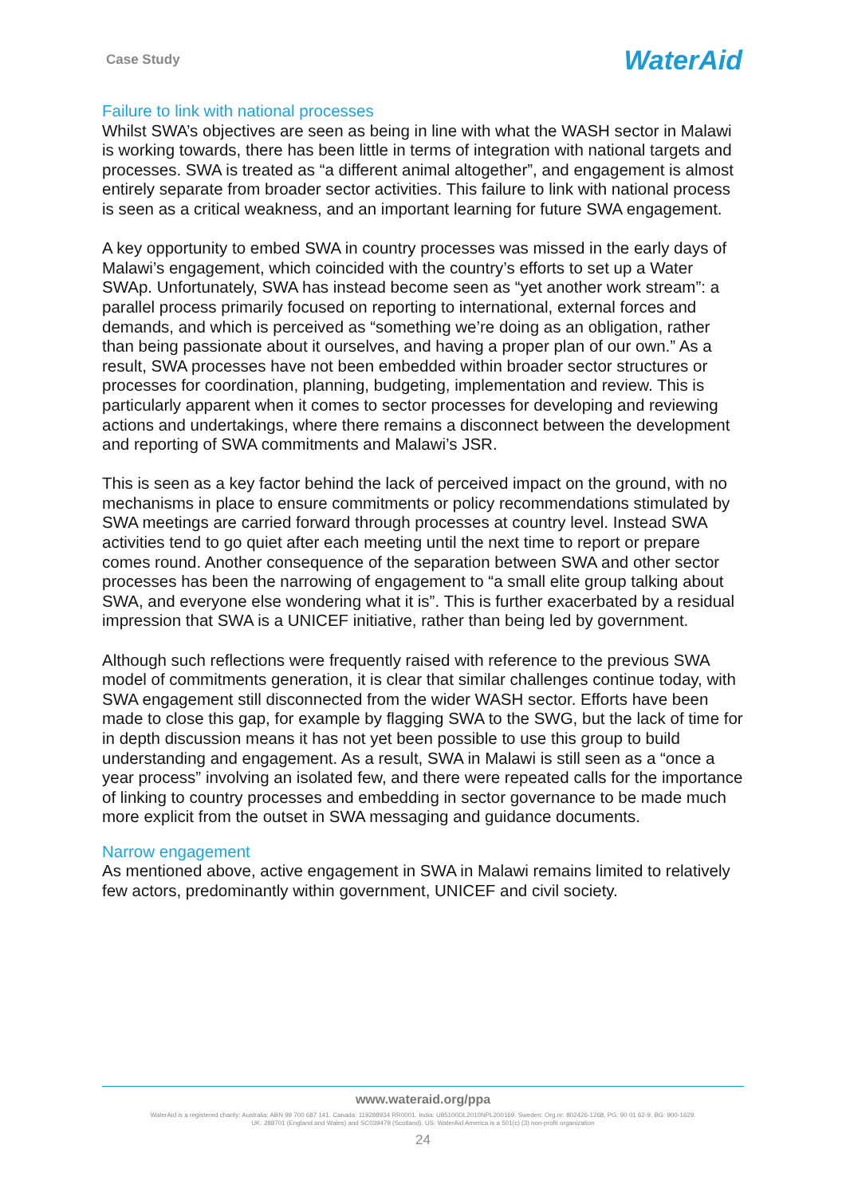Case Study WaterAid
Failure to link with national processes
Whilst SWA’s objectives are seen as being in line with what the WASH sector in Malawi is working towards, there has been little in terms of integration with national targets and processes. SWA is treated as “a different animal altogether”, and engagement is almost entirely separate from broader sector activities. This failure to link with national process is seen as a critical weakness, and an important learning for future SWA engagement.
A key opportunity to embed SWA in country processes was missed in the early days of Malawi’s engagement, which coincided with the country’s efforts to set up a Water SWAp. Unfortunately, SWA has instead become seen as “yet another work stream”: a parallel process primarily focused on reporting to international, external forces and demands, and which is perceived as “something we’re doing as an obligation, rather than being passionate about it ourselves, and having a proper plan of our own.” As a result, SWA processes have not been embedded within broader sector structures or processes for coordination, planning, budgeting, implementation and review. This is particularly apparent when it comes to sector processes for developing and reviewing actions and undertakings, where there remains a disconnect between the development and reporting of SWA commitments and Malawi’s JSR.
This is seen as a key factor behind the lack of perceived impact on the ground, with no mechanisms in place to ensure commitments or policy recommendations stimulated by SWA meetings are carried forward through processes at country level. Instead SWA activities tend to go quiet after each meeting until the next time to report or prepare comes round. Another consequence of the separation between SWA and other sector processes has been the narrowing of engagement to “a small elite group talking about SWA, and everyone else wondering what it is”. This is further exacerbated by a residual impression that SWA is a UNICEF initiative, rather than being led by government.
Although such reflections were frequently raised with reference to the previous SWA model of commitments generation, it is clear that similar challenges continue today, with SWA engagement still disconnected from the wider WASH sector. Efforts have been made to close this gap, for example by flagging SWA to the SWG, but the lack of time for in depth discussion means it has not yet been possible to use this group to build understanding and engagement. As a result, SWA in Malawi is still seen as a “once a year process” involving an isolated few, and there were repeated calls for the importance of linking to country processes and embedding in sector governance to be made much more explicit from the outset in SWA messaging and guidance documents.
Narrow engagement
As mentioned above, active engagement in SWA in Malawi remains limited to relatively few actors, predominantly within government, UNICEF and civil society.
www.wateraid.org/ppa
WaterAid is a registered charity: Australia: ABN 99 700 687 141. Canada: 119288934 RR0001. India: U85100DL2010NPL200169. Sweden: Org.nr: 802426-1268, PG: 90 01 62-9, BG: 900-1629.
UK: 288701 (England and Wales) and SC039479 (Scotland). US: WaterAid America is a 501(c) (3) non-profit organization
24